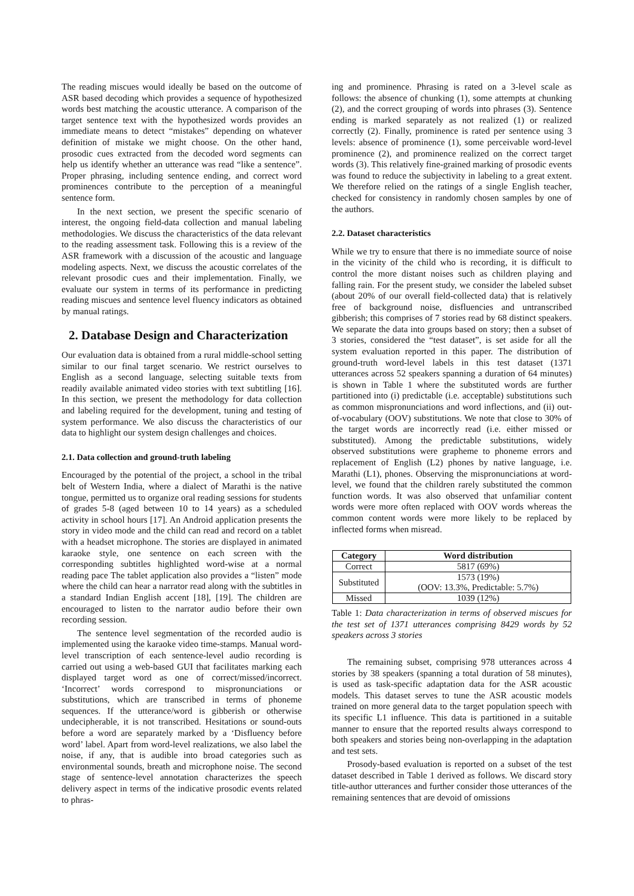The reading miscues would ideally be based on the outcome of ASR based decoding which provides a sequence of hypothesized words best matching the acoustic utterance. A comparison of the target sentence text with the hypothesized words provides an immediate means to detect “mistakes” depending on whatever definition of mistake we might choose. On the other hand, prosodic cues extracted from the decoded word segments can help us identify whether an utterance was read “like a sentence”. Proper phrasing, including sentence ending, and correct word prominences contribute to the perception of a meaningful sentence form.
In the next section, we present the specific scenario of interest, the ongoing field-data collection and manual labeling methodologies. We discuss the characteristics of the data relevant to the reading assessment task. Following this is a review of the ASR framework with a discussion of the acoustic and language modeling aspects. Next, we discuss the acoustic correlates of the relevant prosodic cues and their implementation. Finally, we evaluate our system in terms of its performance in predicting reading miscues and sentence level fluency indicators as obtained by manual ratings.
2. Database Design and Characterization
Our evaluation data is obtained from a rural middle-school setting similar to our final target scenario. We restrict ourselves to English as a second language, selecting suitable texts from readily available animated video stories with text subtitling [16]. In this section, we present the methodology for data collection and labeling required for the development, tuning and testing of system performance. We also discuss the characteristics of our data to highlight our system design challenges and choices.
2.1. Data collection and ground-truth labeling
Encouraged by the potential of the project, a school in the tribal belt of Western India, where a dialect of Marathi is the native tongue, permitted us to organize oral reading sessions for students of grades 5-8 (aged between 10 to 14 years) as a scheduled activity in school hours [17]. An Android application presents the story in video mode and the child can read and record on a tablet with a headset microphone. The stories are displayed in animated karaoke style, one sentence on each screen with the corresponding subtitles highlighted word-wise at a normal reading pace The tablet application also provides a “listen” mode where the child can hear a narrator read along with the subtitles in a standard Indian English accent [18], [19]. The children are encouraged to listen to the narrator audio before their own recording session.
The sentence level segmentation of the recorded audio is implemented using the karaoke video time-stamps. Manual word-level transcription of each sentence-level audio recording is carried out using a web-based GUI that facilitates marking each displayed target word as one of correct/missed/incorrect. ‘Incorrect’ words correspond to mispronunciations or substitutions, which are transcribed in terms of phoneme sequences. If the utterance/word is gibberish or otherwise undecipherable, it is not transcribed. Hesitations or sound-outs before a word are separately marked by a ‘Disfluency before word’ label. Apart from word-level realizations, we also label the noise, if any, that is audible into broad categories such as environmental sounds, breath and microphone noise. The second stage of sentence-level annotation characterizes the speech delivery aspect in terms of the indicative prosodic events related to phras-
ing and prominence. Phrasing is rated on a 3-level scale as follows: the absence of chunking (1), some attempts at chunking (2), and the correct grouping of words into phrases (3). Sentence ending is marked separately as not realized (1) or realized correctly (2). Finally, prominence is rated per sentence using 3 levels: absence of prominence (1), some perceivable word-level prominence (2), and prominence realized on the correct target words (3). This relatively fine-grained marking of prosodic events was found to reduce the subjectivity in labeling to a great extent. We therefore relied on the ratings of a single English teacher, checked for consistency in randomly chosen samples by one of the authors.
2.2. Dataset characteristics
While we try to ensure that there is no immediate source of noise in the vicinity of the child who is recording, it is difficult to control the more distant noises such as children playing and falling rain. For the present study, we consider the labeled subset (about 20% of our overall field-collected data) that is relatively free of background noise, disfluencies and untranscribed gibberish; this comprises of 7 stories read by 68 distinct speakers. We separate the data into groups based on story; then a subset of 3 stories, considered the “test dataset”, is set aside for all the system evaluation reported in this paper. The distribution of ground-truth word-level labels in this test dataset (1371 utterances across 52 speakers spanning a duration of 64 minutes) is shown in Table 1 where the substituted words are further partitioned into (i) predictable (i.e. acceptable) substitutions such as common mispronunciations and word inflections, and (ii) out-of-vocabulary (OOV) substitutions. We note that close to 30% of the target words are incorrectly read (i.e. either missed or substituted). Among the predictable substitutions, widely observed substitutions were grapheme to phoneme errors and replacement of English (L2) phones by native language, i.e. Marathi (L1), phones. Observing the mispronunciations at word-level, we found that the children rarely substituted the common function words. It was also observed that unfamiliar content words were more often replaced with OOV words whereas the common content words were more likely to be replaced by inflected forms when misread.
| Category | Word distribution |
| --- | --- |
| Correct | 5817 (69%) |
| Substituted | 1573 (19%) (OOV: 13.3%, Predictable: 5.7%) |
| Missed | 1039 (12%) |
Table 1: Data characterization in terms of observed miscues for the test set of 1371 utterances comprising 8429 words by 52 speakers across 3 stories
The remaining subset, comprising 978 utterances across 4 stories by 38 speakers (spanning a total duration of 58 minutes), is used as task-specific adaptation data for the ASR acoustic models. This dataset serves to tune the ASR acoustic models trained on more general data to the target population speech with its specific L1 influence. This data is partitioned in a suitable manner to ensure that the reported results always correspond to both speakers and stories being non-overlapping in the adaptation and test sets.
Prosody-based evaluation is reported on a subset of the test dataset described in Table 1 derived as follows. We discard story title-author utterances and further consider those utterances of the remaining sentences that are devoid of omissions